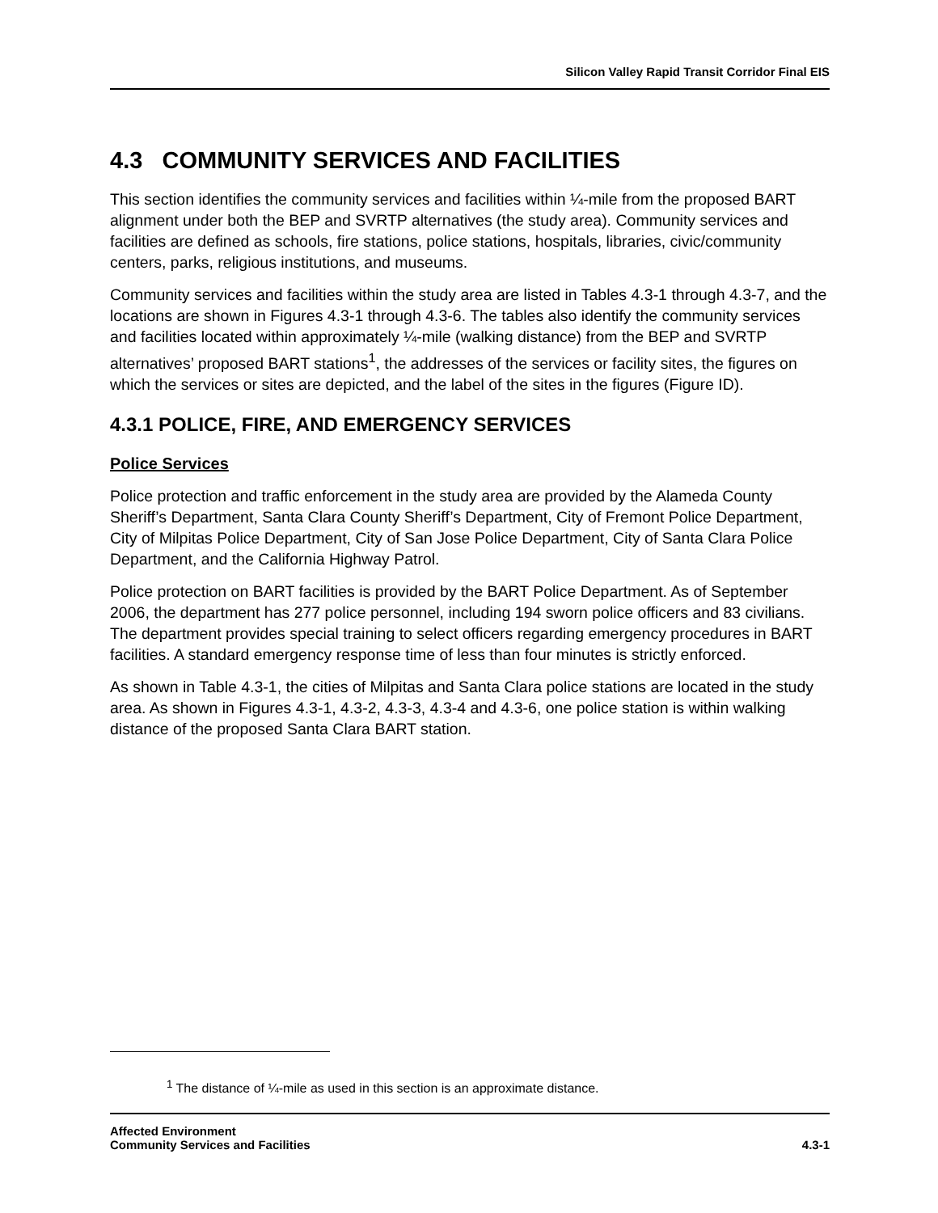Silicon Valley Rapid Transit Corridor Final EIS
4.3 COMMUNITY SERVICES AND FACILITIES
This section identifies the community services and facilities within ¼-mile from the proposed BART alignment under both the BEP and SVRTP alternatives (the study area). Community services and facilities are defined as schools, fire stations, police stations, hospitals, libraries, civic/community centers, parks, religious institutions, and museums.
Community services and facilities within the study area are listed in Tables 4.3-1 through 4.3-7, and the locations are shown in Figures 4.3-1 through 4.3-6. The tables also identify the community services and facilities located within approximately ¼-mile (walking distance) from the BEP and SVRTP alternatives’ proposed BART stations<sup>1</sup>, the addresses of the services or facility sites, the figures on which the services or sites are depicted, and the label of the sites in the figures (Figure ID).
4.3.1 POLICE, FIRE, AND EMERGENCY SERVICES
Police Services
Police protection and traffic enforcement in the study area are provided by the Alameda County Sheriff’s Department, Santa Clara County Sheriff’s Department, City of Fremont Police Department, City of Milpitas Police Department, City of San Jose Police Department, City of Santa Clara Police Department, and the California Highway Patrol.
Police protection on BART facilities is provided by the BART Police Department. As of September 2006, the department has 277 police personnel, including 194 sworn police officers and 83 civilians. The department provides special training to select officers regarding emergency procedures in BART facilities. A standard emergency response time of less than four minutes is strictly enforced.
As shown in Table 4.3-1, the cities of Milpitas and Santa Clara police stations are located in the study area. As shown in Figures 4.3-1, 4.3-2, 4.3-3, 4.3-4 and 4.3-6, one police station is within walking distance of the proposed Santa Clara BART station.
<sup>1</sup> The distance of ¼-mile as used in this section is an approximate distance.
Affected Environment
Community Services and Facilities
4.3-1